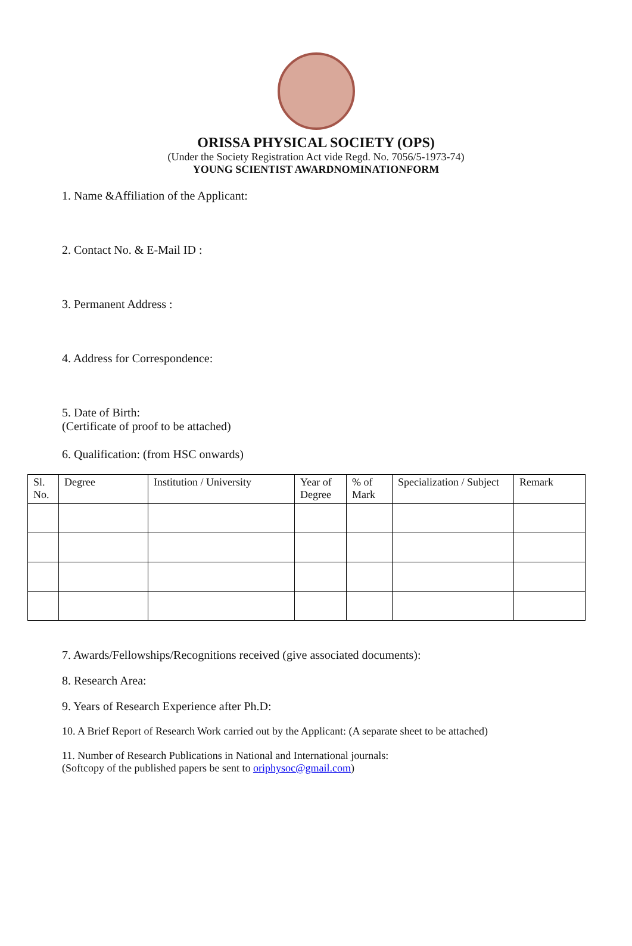ORISSA PHYSICAL SOCIETY (OPS)
(Under the Society Registration Act vide Regd. No. 7056/5-1973-74)
YOUNG SCIENTIST AWARDNOMINATIONFORM
1. Name &Affiliation of the Applicant:
2. Contact No. & E-Mail ID :
3. Permanent Address :
4. Address for Correspondence:
5. Date of Birth:
(Certificate of proof to be attached)
6. Qualification: (from HSC onwards)
| Sl. No. | Degree | Institution / University | Year of Degree | % of Mark | Specialization / Subject | Remark |
| --- | --- | --- | --- | --- | --- | --- |
7. Awards/Fellowships/Recognitions received (give associated documents):
8. Research Area:
9. Years of Research Experience after Ph.D:
10. A Brief Report of Research Work carried out by the Applicant: (A separate sheet to be attached)
11. Number of Research Publications in National and International journals:
(Softcopy of the published papers be sent to oriphysoc@gmail.com)